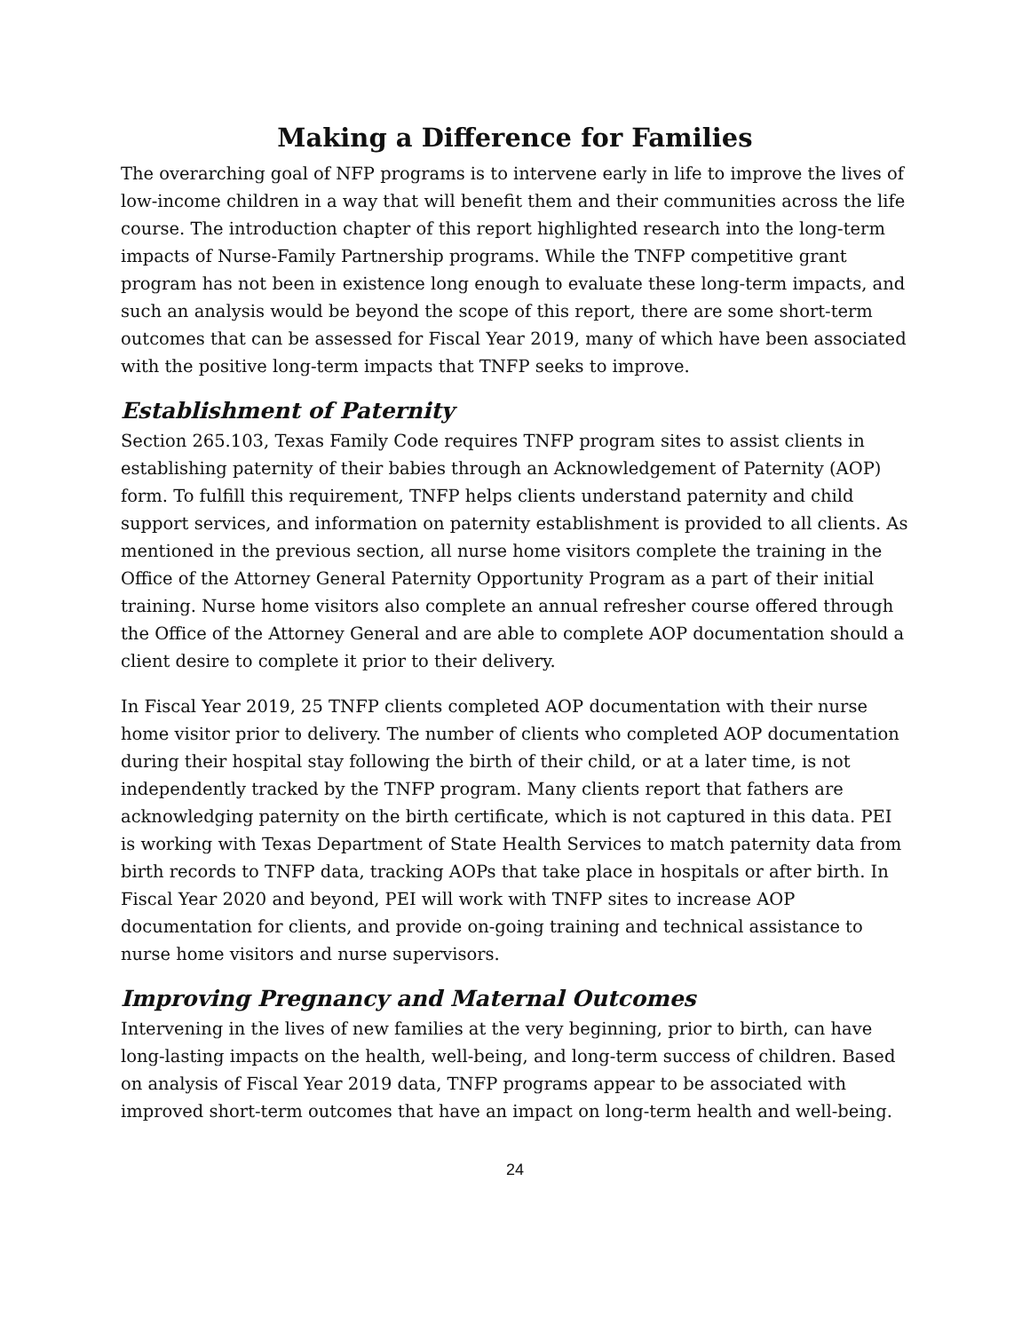Making a Difference for Families
The overarching goal of NFP programs is to intervene early in life to improve the lives of low-income children in a way that will benefit them and their communities across the life course. The introduction chapter of this report highlighted research into the long-term impacts of Nurse-Family Partnership programs. While the TNFP competitive grant program has not been in existence long enough to evaluate these long-term impacts, and such an analysis would be beyond the scope of this report, there are some short-term outcomes that can be assessed for Fiscal Year 2019, many of which have been associated with the positive long-term impacts that TNFP seeks to improve.
Establishment of Paternity
Section 265.103, Texas Family Code requires TNFP program sites to assist clients in establishing paternity of their babies through an Acknowledgement of Paternity (AOP) form. To fulfill this requirement, TNFP helps clients understand paternity and child support services, and information on paternity establishment is provided to all clients. As mentioned in the previous section, all nurse home visitors complete the training in the Office of the Attorney General Paternity Opportunity Program as a part of their initial training. Nurse home visitors also complete an annual refresher course offered through the Office of the Attorney General and are able to complete AOP documentation should a client desire to complete it prior to their delivery.
In Fiscal Year 2019, 25 TNFP clients completed AOP documentation with their nurse home visitor prior to delivery. The number of clients who completed AOP documentation during their hospital stay following the birth of their child, or at a later time, is not independently tracked by the TNFP program. Many clients report that fathers are acknowledging paternity on the birth certificate, which is not captured in this data. PEI is working with Texas Department of State Health Services to match paternity data from birth records to TNFP data, tracking AOPs that take place in hospitals or after birth. In Fiscal Year 2020 and beyond, PEI will work with TNFP sites to increase AOP documentation for clients, and provide on-going training and technical assistance to nurse home visitors and nurse supervisors.
Improving Pregnancy and Maternal Outcomes
Intervening in the lives of new families at the very beginning, prior to birth, can have long-lasting impacts on the health, well-being, and long-term success of children. Based on analysis of Fiscal Year 2019 data, TNFP programs appear to be associated with improved short-term outcomes that have an impact on long-term health and well-being.
24